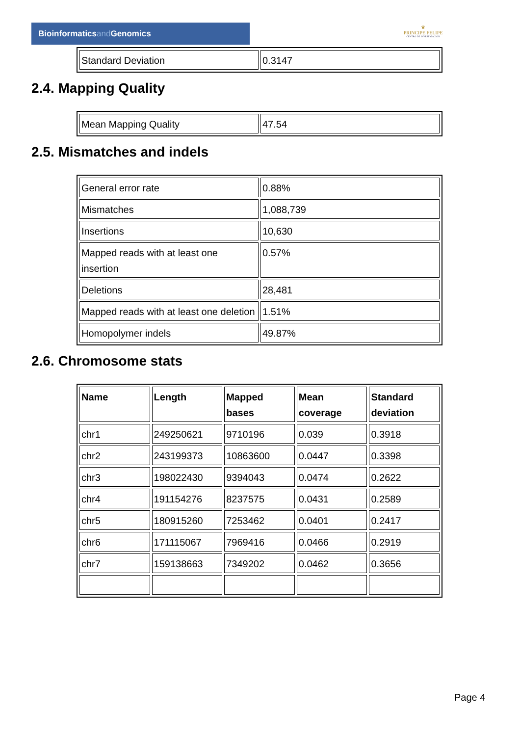Bioinformaticsand Genomics
♛
PRINCIPE FELIPE
CENTRO DE INVESTIGACION
| Standard Deviation | 0.3147 |
2.4. Mapping Quality
| Mean Mapping Quality | 47.54 |
2.5. Mismatches and indels
| General error rate | 0.88% |
| Mismatches | 1,088,739 |
| Insertions | 10,630 |
| Mapped reads with at least one insertion | 0.57% |
| Deletions | 28,481 |
| Mapped reads with at least one deletion | 1.51% |
| Homopolymer indels | 49.87% |
2.6. Chromosome stats
| Name | Length | Mapped bases | Mean coverage | Standard deviation |
| --- | --- | --- | --- | --- |
| chr1 | 249250621 | 9710196 | 0.039 | 0.3918 |
| chr2 | 243199373 | 10863600 | 0.0447 | 0.3398 |
| chr3 | 198022430 | 9394043 | 0.0474 | 0.2622 |
| chr4 | 191154276 | 8237575 | 0.0431 | 0.2589 |
| chr5 | 180915260 | 7253462 | 0.0401 | 0.2417 |
| chr6 | 171115067 | 7969416 | 0.0466 | 0.2919 |
| chr7 | 159138663 | 7349202 | 0.0462 | 0.3656 |
Page 4